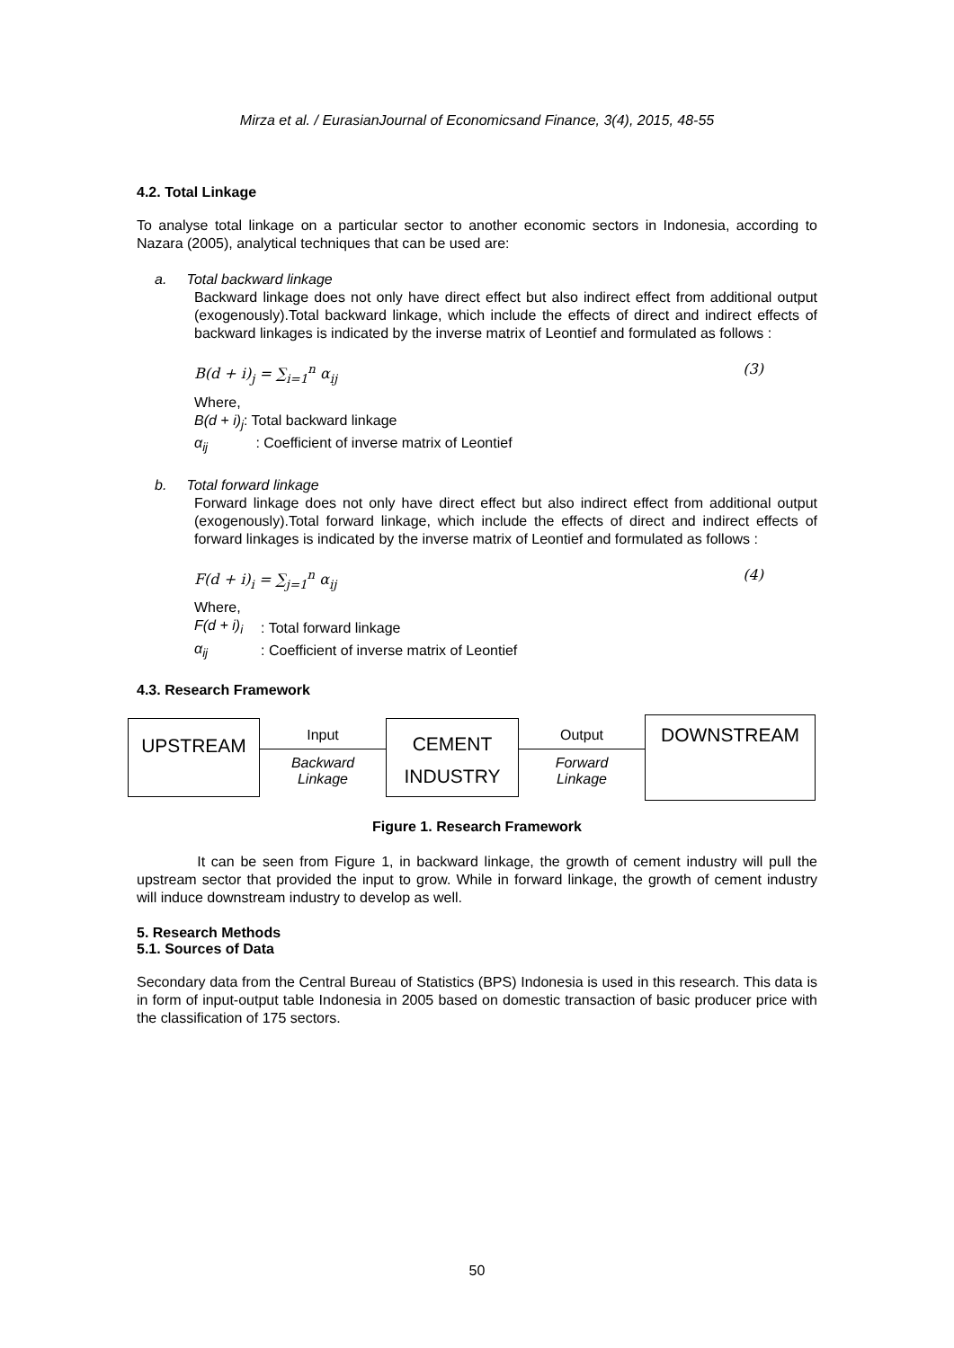Mirza et al. / EurasianJournal of Economicsand Finance, 3(4), 2015, 48-55
4.2. Total Linkage
To analyse total linkage on a particular sector to another economic sectors in Indonesia, according to Nazara (2005), analytical techniques that can be used are:
a. Total backward linkage
Backward linkage does not only have direct effect but also indirect effect from additional output (exogenously).Total backward linkage, which include the effects of direct and indirect effects of backward linkages is indicated by the inverse matrix of Leontief and formulated as follows :
B(d + i)<sub>j</sub> = ∑<sub>i=1</sub><sup>n</sup> α<sub>ij</sub> (3)
Where,
| B(d + i)<sub>j</sub> : Total backward linkage |
| α<sub>ij</sub> : Coefficient of inverse matrix of Leontief |
b. Total forward linkage
Forward linkage does not only have direct effect but also indirect effect from additional output (exogenously).Total forward linkage, which include the effects of direct and indirect effects of forward linkages is indicated by the inverse matrix of Leontief and formulated as follows :
F(d + i)<sub>i</sub> = ∑<sub>j=1</sub><sup>n</sup> α<sub>ij</sub> (4)
Where,
| F(d + i)<sub>i</sub> | : Total forward linkage |
| α<sub>ij</sub> | : Coefficient of inverse matrix of Leontief |
4.3. Research Framework
UPSTREAM
Input
Backward
Linkage
CEMENT
INDUSTRY
Output
Forward
Linkage
DOWNSTREAM
Figure 1. Research Framework
It can be seen from Figure 1, in backward linkage, the growth of cement industry will pull the upstream sector that provided the input to grow. While in forward linkage, the growth of cement industry will induce downstream industry to develop as well.
5. Research Methods
5.1. Sources of Data
Secondary data from the Central Bureau of Statistics (BPS) Indonesia is used in this research. This data is in form of input-output table Indonesia in 2005 based on domestic transaction of basic producer price with the classification of 175 sectors.
50